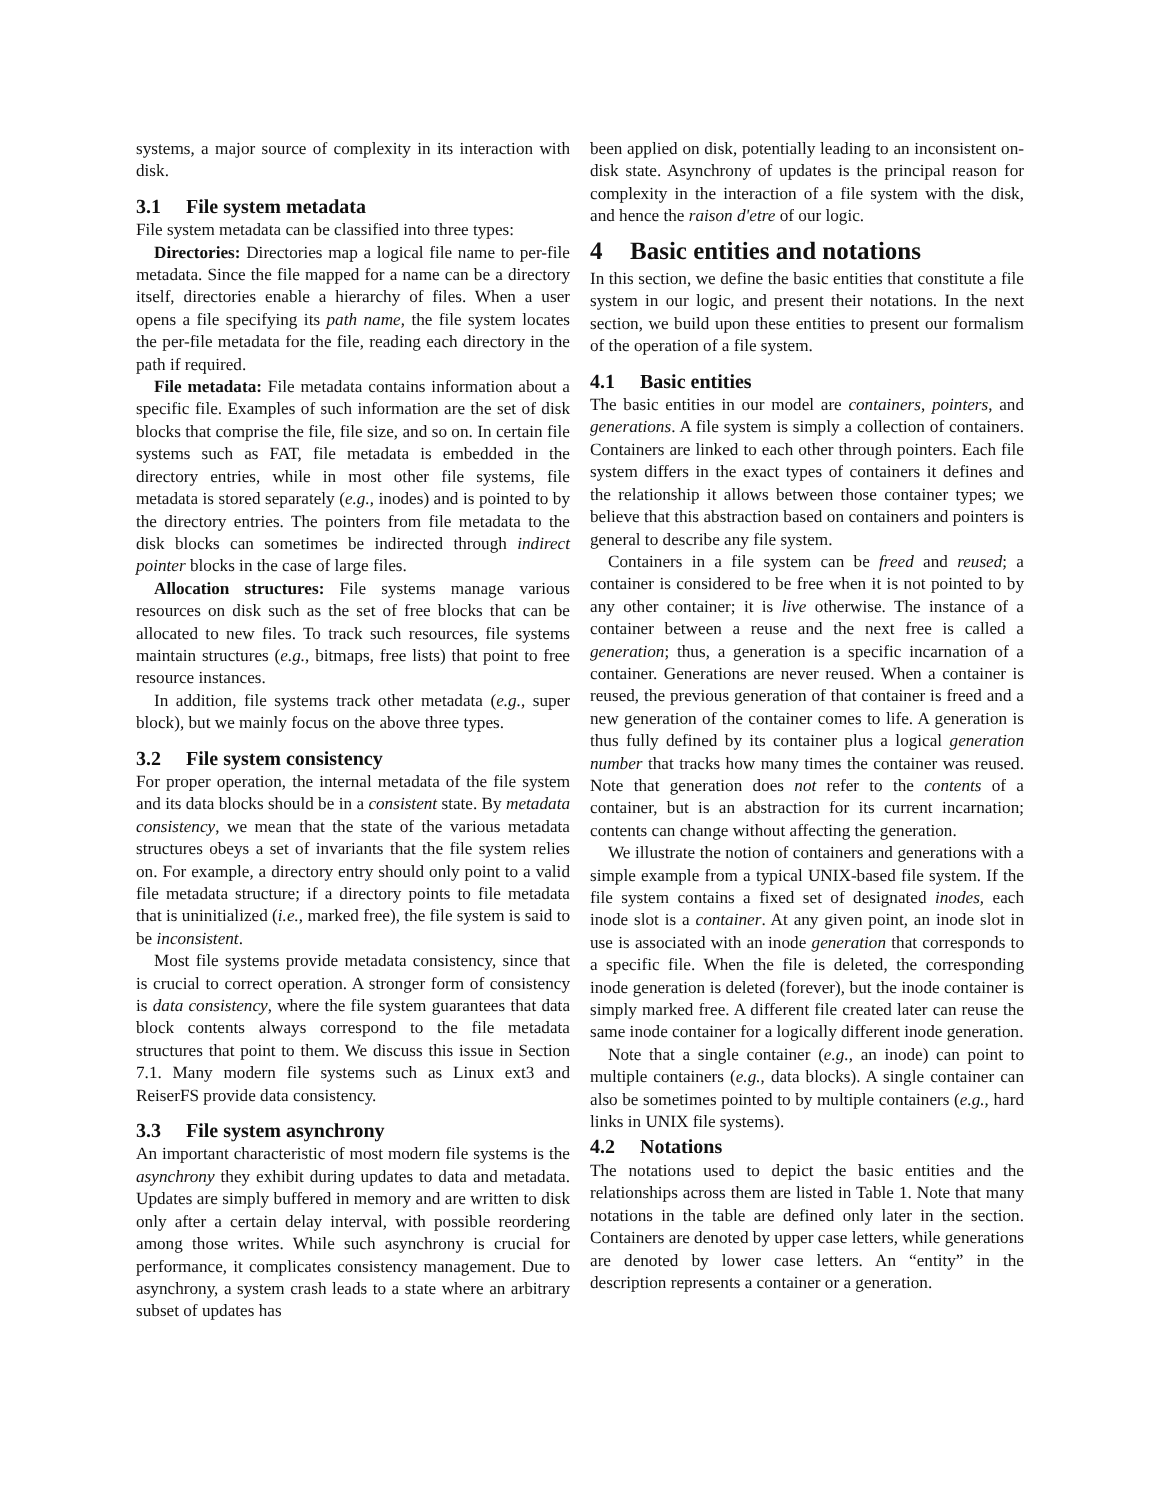systems, a major source of complexity in its interaction with disk.
3.1 File system metadata
File system metadata can be classified into three types:
Directories: Directories map a logical file name to per-file metadata. Since the file mapped for a name can be a directory itself, directories enable a hierarchy of files. When a user opens a file specifying its path name, the file system locates the per-file metadata for the file, reading each directory in the path if required.
File metadata: File metadata contains information about a specific file. Examples of such information are the set of disk blocks that comprise the file, file size, and so on. In certain file systems such as FAT, file metadata is embedded in the directory entries, while in most other file systems, file metadata is stored separately (e.g., inodes) and is pointed to by the directory entries. The pointers from file metadata to the disk blocks can sometimes be indirected through indirect pointer blocks in the case of large files.
Allocation structures: File systems manage various resources on disk such as the set of free blocks that can be allocated to new files. To track such resources, file systems maintain structures (e.g., bitmaps, free lists) that point to free resource instances.
In addition, file systems track other metadata (e.g., super block), but we mainly focus on the above three types.
3.2 File system consistency
For proper operation, the internal metadata of the file system and its data blocks should be in a consistent state. By metadata consistency, we mean that the state of the various metadata structures obeys a set of invariants that the file system relies on. For example, a directory entry should only point to a valid file metadata structure; if a directory points to file metadata that is uninitialized (i.e., marked free), the file system is said to be inconsistent.
Most file systems provide metadata consistency, since that is crucial to correct operation. A stronger form of consistency is data consistency, where the file system guarantees that data block contents always correspond to the file metadata structures that point to them. We discuss this issue in Section 7.1. Many modern file systems such as Linux ext3 and ReiserFS provide data consistency.
3.3 File system asynchrony
An important characteristic of most modern file systems is the asynchrony they exhibit during updates to data and metadata. Updates are simply buffered in memory and are written to disk only after a certain delay interval, with possible reordering among those writes. While such asynchrony is crucial for performance, it complicates consistency management. Due to asynchrony, a system crash leads to a state where an arbitrary subset of updates has
been applied on disk, potentially leading to an inconsistent on-disk state. Asynchrony of updates is the principal reason for complexity in the interaction of a file system with the disk, and hence the raison d'etre of our logic.
4 Basic entities and notations
In this section, we define the basic entities that constitute a file system in our logic, and present their notations. In the next section, we build upon these entities to present our formalism of the operation of a file system.
4.1 Basic entities
The basic entities in our model are containers, pointers, and generations. A file system is simply a collection of containers. Containers are linked to each other through pointers. Each file system differs in the exact types of containers it defines and the relationship it allows between those container types; we believe that this abstraction based on containers and pointers is general to describe any file system.
Containers in a file system can be freed and reused; a container is considered to be free when it is not pointed to by any other container; it is live otherwise. The instance of a container between a reuse and the next free is called a generation; thus, a generation is a specific incarnation of a container. Generations are never reused. When a container is reused, the previous generation of that container is freed and a new generation of the container comes to life. A generation is thus fully defined by its container plus a logical generation number that tracks how many times the container was reused. Note that generation does not refer to the contents of a container, but is an abstraction for its current incarnation; contents can change without affecting the generation.
We illustrate the notion of containers and generations with a simple example from a typical UNIX-based file system. If the file system contains a fixed set of designated inodes, each inode slot is a container. At any given point, an inode slot in use is associated with an inode generation that corresponds to a specific file. When the file is deleted, the corresponding inode generation is deleted (forever), but the inode container is simply marked free. A different file created later can reuse the same inode container for a logically different inode generation.
Note that a single container (e.g., an inode) can point to multiple containers (e.g., data blocks). A single container can also be sometimes pointed to by multiple containers (e.g., hard links in UNIX file systems).
4.2 Notations
The notations used to depict the basic entities and the relationships across them are listed in Table 1. Note that many notations in the table are defined only later in the section. Containers are denoted by upper case letters, while generations are denoted by lower case letters. An “entity” in the description represents a container or a generation.